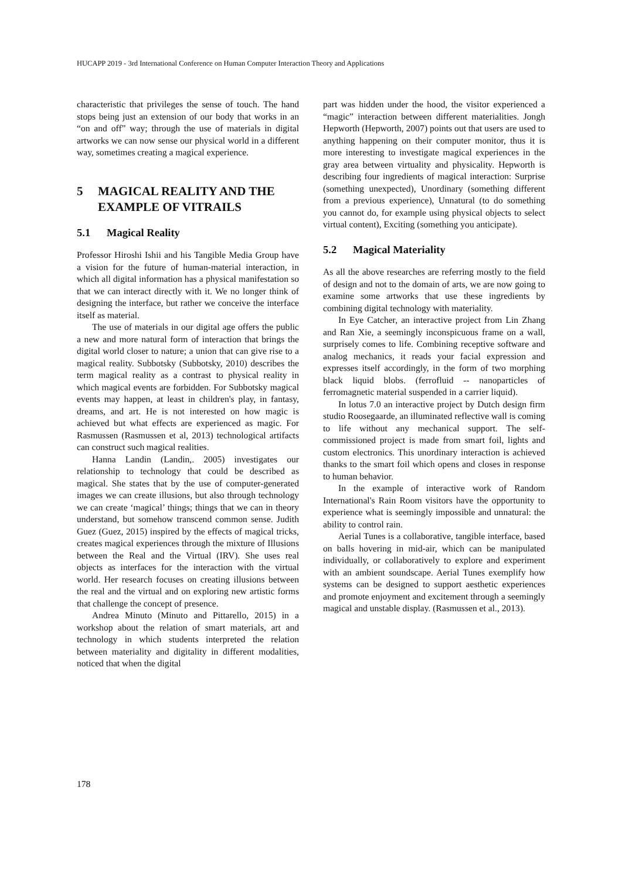HUCAPP 2019 - 3rd International Conference on Human Computer Interaction Theory and Applications
characteristic that privileges the sense of touch. The hand stops being just an extension of our body that works in an “on and off” way; through the use of materials in digital artworks we can now sense our physical world in a different way, sometimes creating a magical experience.
5 MAGICAL REALITY AND THE EXAMPLE OF VITRAILS
5.1 Magical Reality
Professor Hiroshi Ishii and his Tangible Media Group have a vision for the future of human-material interaction, in which all digital information has a physical manifestation so that we can interact directly with it. We no longer think of designing the interface, but rather we conceive the interface itself as material.
The use of materials in our digital age offers the public a new and more natural form of interaction that brings the digital world closer to nature; a union that can give rise to a magical reality. Subbotsky (Subbotsky, 2010) describes the term magical reality as a contrast to physical reality in which magical events are forbidden. For Subbotsky magical events may happen, at least in children's play, in fantasy, dreams, and art. He is not interested on how magic is achieved but what effects are experienced as magic. For Rasmussen (Rasmussen et al, 2013) technological artifacts can construct such magical realities.
Hanna Landin (Landin,. 2005) investigates our relationship to technology that could be described as magical. She states that by the use of computer-generated images we can create illusions, but also through technology we can create ‘magical’ things; things that we can in theory understand, but somehow transcend common sense. Judith Guez (Guez, 2015) inspired by the effects of magical tricks, creates magical experiences through the mixture of Illusions between the Real and the Virtual (IRV). She uses real objects as interfaces for the interaction with the virtual world. Her research focuses on creating illusions between the real and the virtual and on exploring new artistic forms that challenge the concept of presence.
Andrea Minuto (Minuto and Pittarello, 2015) in a workshop about the relation of smart materials, art and technology in which students interpreted the relation between materiality and digitality in different modalities, noticed that when the digital
part was hidden under the hood, the visitor experienced a “magic” interaction between different materialities. Jongh Hepworth (Hepworth, 2007) points out that users are used to anything happening on their computer monitor, thus it is more interesting to investigate magical experiences in the gray area between virtuality and physicality. Hepworth is describing four ingredients of magical interaction: Surprise (something unexpected), Unordinary (something different from a previous experience), Unnatural (to do something you cannot do, for example using physical objects to select virtual content), Exciting (something you anticipate).
5.2 Magical Materiality
As all the above researches are referring mostly to the field of design and not to the domain of arts, we are now going to examine some artworks that use these ingredients by combining digital technology with materiality.
In Eye Catcher, an interactive project from Lin Zhang and Ran Xie, a seemingly inconspicuous frame on a wall, surprisely comes to life. Combining receptive software and analog mechanics, it reads your facial expression and expresses itself accordingly, in the form of two morphing black liquid blobs. (ferrofluid -- nanoparticles of ferromagnetic material suspended in a carrier liquid).
In lotus 7.0 an interactive project by Dutch design firm studio Roosegaarde, an illuminated reflective wall is coming to life without any mechanical support. The self-commissioned project is made from smart foil, lights and custom electronics. This unordinary interaction is achieved thanks to the smart foil which opens and closes in response to human behavior.
In the example of interactive work of Random International's Rain Room visitors have the opportunity to experience what is seemingly impossible and unnatural: the ability to control rain.
Aerial Tunes is a collaborative, tangible interface, based on balls hovering in mid-air, which can be manipulated individually, or collaboratively to explore and experiment with an ambient soundscape. Aerial Tunes exemplify how systems can be designed to support aesthetic experiences and promote enjoyment and excitement through a seemingly magical and unstable display. (Rasmussen et al., 2013).
178